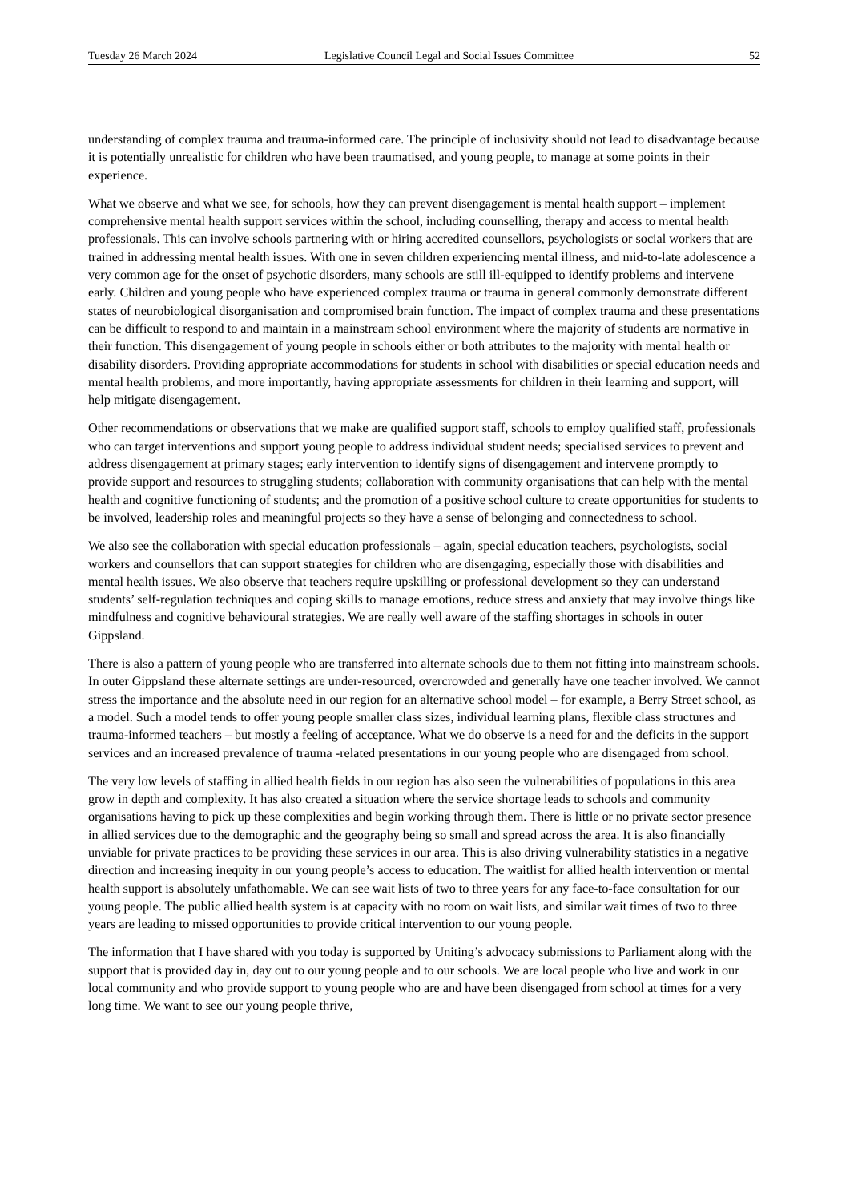Tuesday 26 March 2024 Legislative Council Legal and Social Issues Committee 52
understanding of complex trauma and trauma-informed care. The principle of inclusivity should not lead to disadvantage because it is potentially unrealistic for children who have been traumatised, and young people, to manage at some points in their experience.
What we observe and what we see, for schools, how they can prevent disengagement is mental health support – implement comprehensive mental health support services within the school, including counselling, therapy and access to mental health professionals. This can involve schools partnering with or hiring accredited counsellors, psychologists or social workers that are trained in addressing mental health issues. With one in seven children experiencing mental illness, and mid-to-late adolescence a very common age for the onset of psychotic disorders, many schools are still ill-equipped to identify problems and intervene early. Children and young people who have experienced complex trauma or trauma in general commonly demonstrate different states of neurobiological disorganisation and compromised brain function. The impact of complex trauma and these presentations can be difficult to respond to and maintain in a mainstream school environment where the majority of students are normative in their function. This disengagement of young people in schools either or both attributes to the majority with mental health or disability disorders. Providing appropriate accommodations for students in school with disabilities or special education needs and mental health problems, and more importantly, having appropriate assessments for children in their learning and support, will help mitigate disengagement.
Other recommendations or observations that we make are qualified support staff, schools to employ qualified staff, professionals who can target interventions and support young people to address individual student needs; specialised services to prevent and address disengagement at primary stages; early intervention to identify signs of disengagement and intervene promptly to provide support and resources to struggling students; collaboration with community organisations that can help with the mental health and cognitive functioning of students; and the promotion of a positive school culture to create opportunities for students to be involved, leadership roles and meaningful projects so they have a sense of belonging and connectedness to school.
We also see the collaboration with special education professionals – again, special education teachers, psychologists, social workers and counsellors that can support strategies for children who are disengaging, especially those with disabilities and mental health issues. We also observe that teachers require upskilling or professional development so they can understand students’ self-regulation techniques and coping skills to manage emotions, reduce stress and anxiety that may involve things like mindfulness and cognitive behavioural strategies. We are really well aware of the staffing shortages in schools in outer Gippsland.
There is also a pattern of young people who are transferred into alternate schools due to them not fitting into mainstream schools. In outer Gippsland these alternate settings are under-resourced, overcrowded and generally have one teacher involved. We cannot stress the importance and the absolute need in our region for an alternative school model – for example, a Berry Street school, as a model. Such a model tends to offer young people smaller class sizes, individual learning plans, flexible class structures and trauma-informed teachers – but mostly a feeling of acceptance. What we do observe is a need for and the deficits in the support services and an increased prevalence of trauma -related presentations in our young people who are disengaged from school.
The very low levels of staffing in allied health fields in our region has also seen the vulnerabilities of populations in this area grow in depth and complexity. It has also created a situation where the service shortage leads to schools and community organisations having to pick up these complexities and begin working through them. There is little or no private sector presence in allied services due to the demographic and the geography being so small and spread across the area. It is also financially unviable for private practices to be providing these services in our area. This is also driving vulnerability statistics in a negative direction and increasing inequity in our young people’s access to education. The waitlist for allied health intervention or mental health support is absolutely unfathomable. We can see wait lists of two to three years for any face-to-face consultation for our young people. The public allied health system is at capacity with no room on wait lists, and similar wait times of two to three years are leading to missed opportunities to provide critical intervention to our young people.
The information that I have shared with you today is supported by Uniting’s advocacy submissions to Parliament along with the support that is provided day in, day out to our young people and to our schools. We are local people who live and work in our local community and who provide support to young people who are and have been disengaged from school at times for a very long time. We want to see our young people thrive,